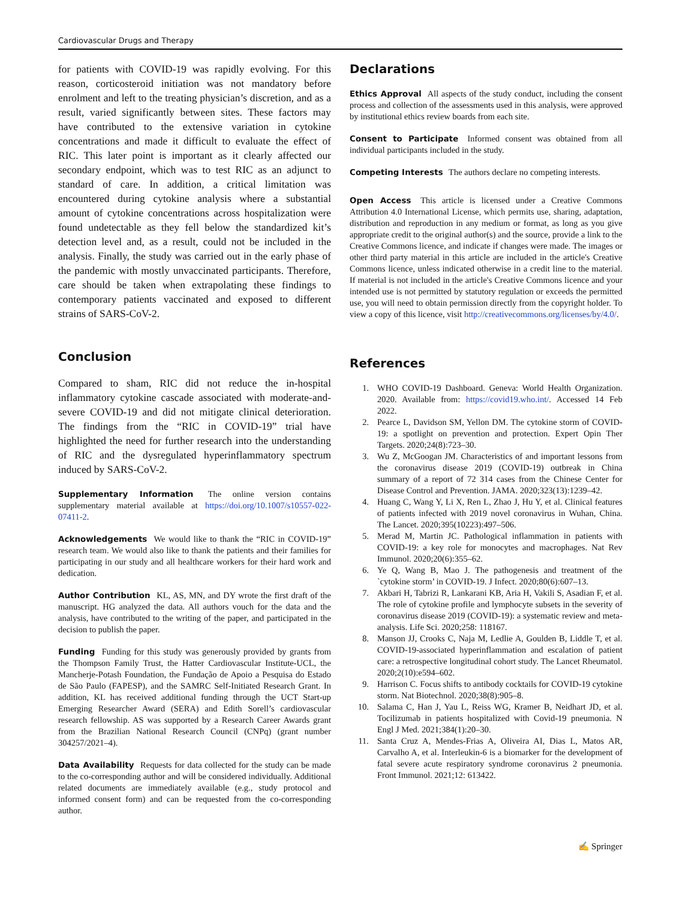Cardiovascular Drugs and Therapy
for patients with COVID-19 was rapidly evolving. For this reason, corticosteroid initiation was not mandatory before enrolment and left to the treating physician’s discretion, and as a result, varied significantly between sites. These factors may have contributed to the extensive variation in cytokine concentrations and made it difficult to evaluate the effect of RIC. This later point is important as it clearly affected our secondary endpoint, which was to test RIC as an adjunct to standard of care. In addition, a critical limitation was encountered during cytokine analysis where a substantial amount of cytokine concentrations across hospitalization were found undetectable as they fell below the standardized kit’s detection level and, as a result, could not be included in the analysis. Finally, the study was carried out in the early phase of the pandemic with mostly unvaccinated participants. Therefore, care should be taken when extrapolating these findings to contemporary patients vaccinated and exposed to different strains of SARS-CoV-2.
Conclusion
Compared to sham, RIC did not reduce the in-hospital inflammatory cytokine cascade associated with moderate-and-severe COVID-19 and did not mitigate clinical deterioration. The findings from the “RIC in COVID-19” trial have highlighted the need for further research into the understanding of RIC and the dysregulated hyperinflammatory spectrum induced by SARS-CoV-2.
Supplementary Information The online version contains supplementary material available at https://doi.org/10.1007/s10557-022-07411-2.
Acknowledgements We would like to thank the “RIC in COVID-19” research team. We would also like to thank the patients and their families for participating in our study and all healthcare workers for their hard work and dedication.
Author Contribution KL, AS, MN, and DY wrote the first draft of the manuscript. HG analyzed the data. All authors vouch for the data and the analysis, have contributed to the writing of the paper, and participated in the decision to publish the paper.
Funding Funding for this study was generously provided by grants from the Thompson Family Trust, the Hatter Cardiovascular Institute-UCL, the Mancherje-Potash Foundation, the Fundação de Apoio a Pesquisa do Estado de São Paulo (FAPESP), and the SAMRC Self-Initiated Research Grant. In addition, KL has received additional funding through the UCT Start-up Emerging Researcher Award (SERA) and Edith Sorell’s cardiovascular research fellowship. AS was supported by a Research Career Awards grant from the Brazilian National Research Council (CNPq) (grant number 304257/2021–4).
Data Availability Requests for data collected for the study can be made to the co-corresponding author and will be considered individually. Additional related documents are immediately available (e.g., study protocol and informed consent form) and can be requested from the co-corresponding author.
Declarations
Ethics Approval All aspects of the study conduct, including the consent process and collection of the assessments used in this analysis, were approved by institutional ethics review boards from each site.
Consent to Participate Informed consent was obtained from all individual participants included in the study.
Competing Interests The authors declare no competing interests.
Open Access This article is licensed under a Creative Commons Attribution 4.0 International License, which permits use, sharing, adaptation, distribution and reproduction in any medium or format, as long as you give appropriate credit to the original author(s) and the source, provide a link to the Creative Commons licence, and indicate if changes were made. The images or other third party material in this article are included in the article's Creative Commons licence, unless indicated otherwise in a credit line to the material. If material is not included in the article's Creative Commons licence and your intended use is not permitted by statutory regulation or exceeds the permitted use, you will need to obtain permission directly from the copyright holder. To view a copy of this licence, visit http://creativecommons.org/licenses/by/4.0/.
References
1. WHO COVID-19 Dashboard. Geneva: World Health Organization. 2020. Available from: https://covid19.who.int/. Accessed 14 Feb 2022.
2. Pearce L, Davidson SM, Yellon DM. The cytokine storm of COVID-19: a spotlight on prevention and protection. Expert Opin Ther Targets. 2020;24(8):723–30.
3. Wu Z, McGoogan JM. Characteristics of and important lessons from the coronavirus disease 2019 (COVID-19) outbreak in China summary of a report of 72 314 cases from the Chinese Center for Disease Control and Prevention. JAMA. 2020;323(13):1239–42.
4. Huang C, Wang Y, Li X, Ren L, Zhao J, Hu Y, et al. Clinical features of patients infected with 2019 novel coronavirus in Wuhan, China. The Lancet. 2020;395(10223):497–506.
5. Merad M, Martin JC. Pathological inflammation in patients with COVID-19: a key role for monocytes and macrophages. Nat Rev Immunol. 2020;20(6):355–62.
6. Ye Q, Wang B, Mao J. The pathogenesis and treatment of the `cytokine storm’ in COVID-19. J Infect. 2020;80(6):607–13.
7. Akbari H, Tabrizi R, Lankarani KB, Aria H, Vakili S, Asadian F, et al. The role of cytokine profile and lymphocyte subsets in the severity of coronavirus disease 2019 (COVID-19): a systematic review and meta-analysis. Life Sci. 2020;258: 118167.
8. Manson JJ, Crooks C, Naja M, Ledlie A, Goulden B, Liddle T, et al. COVID-19-associated hyperinflammation and escalation of patient care: a retrospective longitudinal cohort study. The Lancet Rheumatol. 2020;2(10):e594–602.
9. Harrison C. Focus shifts to antibody cocktails for COVID-19 cytokine storm. Nat Biotechnol. 2020;38(8):905–8.
10. Salama C, Han J, Yau L, Reiss WG, Kramer B, Neidhart JD, et al. Tocilizumab in patients hospitalized with Covid-19 pneumonia. N Engl J Med. 2021;384(1):20–30.
11. Santa Cruz A, Mendes-Frias A, Oliveira AI, Dias L, Matos AR, Carvalho A, et al. Interleukin-6 is a biomarker for the development of fatal severe acute respiratory syndrome coronavirus 2 pneumonia. Front Immunol. 2021;12: 613422.
✍ Springer